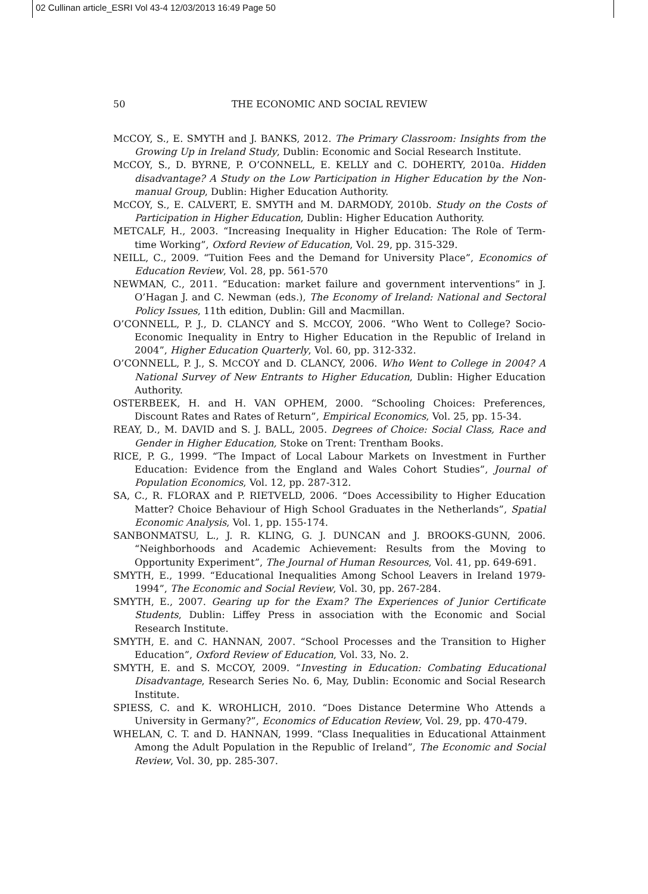02 Cullinan article_ESRI Vol 43-4 12/03/2013 16:49 Page 50
50
THE ECONOMIC AND SOCIAL REVIEW
MCCOY, S., E. SMYTH and J. BANKS, 2012. The Primary Classroom: Insights from the Growing Up in Ireland Study, Dublin: Economic and Social Research Institute.
MCCOY, S., D. BYRNE, P. O’CONNELL, E. KELLY and C. DOHERTY, 2010a. Hidden disadvantage? A Study on the Low Participation in Higher Education by the Non-manual Group, Dublin: Higher Education Authority.
MCCOY, S., E. CALVERT, E. SMYTH and M. DARMODY, 2010b. Study on the Costs of Participation in Higher Education, Dublin: Higher Education Authority.
METCALF, H., 2003. “Increasing Inequality in Higher Education: The Role of Term-time Working”, Oxford Review of Education, Vol. 29, pp. 315-329.
NEILL, C., 2009. “Tuition Fees and the Demand for University Place”, Economics of Education Review, Vol. 28, pp. 561-570
NEWMAN, C., 2011. “Education: market failure and government interventions” in J. O’Hagan J. and C. Newman (eds.), The Economy of Ireland: National and Sectoral Policy Issues, 11th edition, Dublin: Gill and Macmillan.
O’CONNELL, P. J., D. CLANCY and S. MCCOY, 2006. “Who Went to College? Socio-Economic Inequality in Entry to Higher Education in the Republic of Ireland in 2004”, Higher Education Quarterly, Vol. 60, pp. 312-332.
O’CONNELL, P. J., S. MCCOY and D. CLANCY, 2006. Who Went to College in 2004? A National Survey of New Entrants to Higher Education, Dublin: Higher Education Authority.
OSTERBEEK, H. and H. VAN OPHEM, 2000. “Schooling Choices: Preferences, Discount Rates and Rates of Return”, Empirical Economics, Vol. 25, pp. 15-34.
REAY, D., M. DAVID and S. J. BALL, 2005. Degrees of Choice: Social Class, Race and Gender in Higher Education, Stoke on Trent: Trentham Books.
RICE, P. G., 1999. “The Impact of Local Labour Markets on Investment in Further Education: Evidence from the England and Wales Cohort Studies”, Journal of Population Economics, Vol. 12, pp. 287-312.
SA, C., R. FLORAX and P. RIETVELD, 2006. “Does Accessibility to Higher Education Matter? Choice Behaviour of High School Graduates in the Netherlands”, Spatial Economic Analysis, Vol. 1, pp. 155-174.
SANBONMATSU, L., J. R. KLING, G. J. DUNCAN and J. BROOKS-GUNN, 2006. “Neighborhoods and Academic Achievement: Results from the Moving to Opportunity Experiment”, The Journal of Human Resources, Vol. 41, pp. 649-691.
SMYTH, E., 1999. “Educational Inequalities Among School Leavers in Ireland 1979-1994”, The Economic and Social Review, Vol. 30, pp. 267-284.
SMYTH, E., 2007. Gearing up for the Exam? The Experiences of Junior Certificate Students, Dublin: Liffey Press in association with the Economic and Social Research Institute.
SMYTH, E. and C. HANNAN, 2007. “School Processes and the Transition to Higher Education”, Oxford Review of Education, Vol. 33, No. 2.
SMYTH, E. and S. MCCOY, 2009. “Investing in Education: Combating Educational Disadvantage, Research Series No. 6, May, Dublin: Economic and Social Research Institute.
SPIESS, C. and K. WROHLICH, 2010. “Does Distance Determine Who Attends a University in Germany?”, Economics of Education Review, Vol. 29, pp. 470-479.
WHELAN, C. T. and D. HANNAN, 1999. “Class Inequalities in Educational Attainment Among the Adult Population in the Republic of Ireland”, The Economic and Social Review, Vol. 30, pp. 285-307.